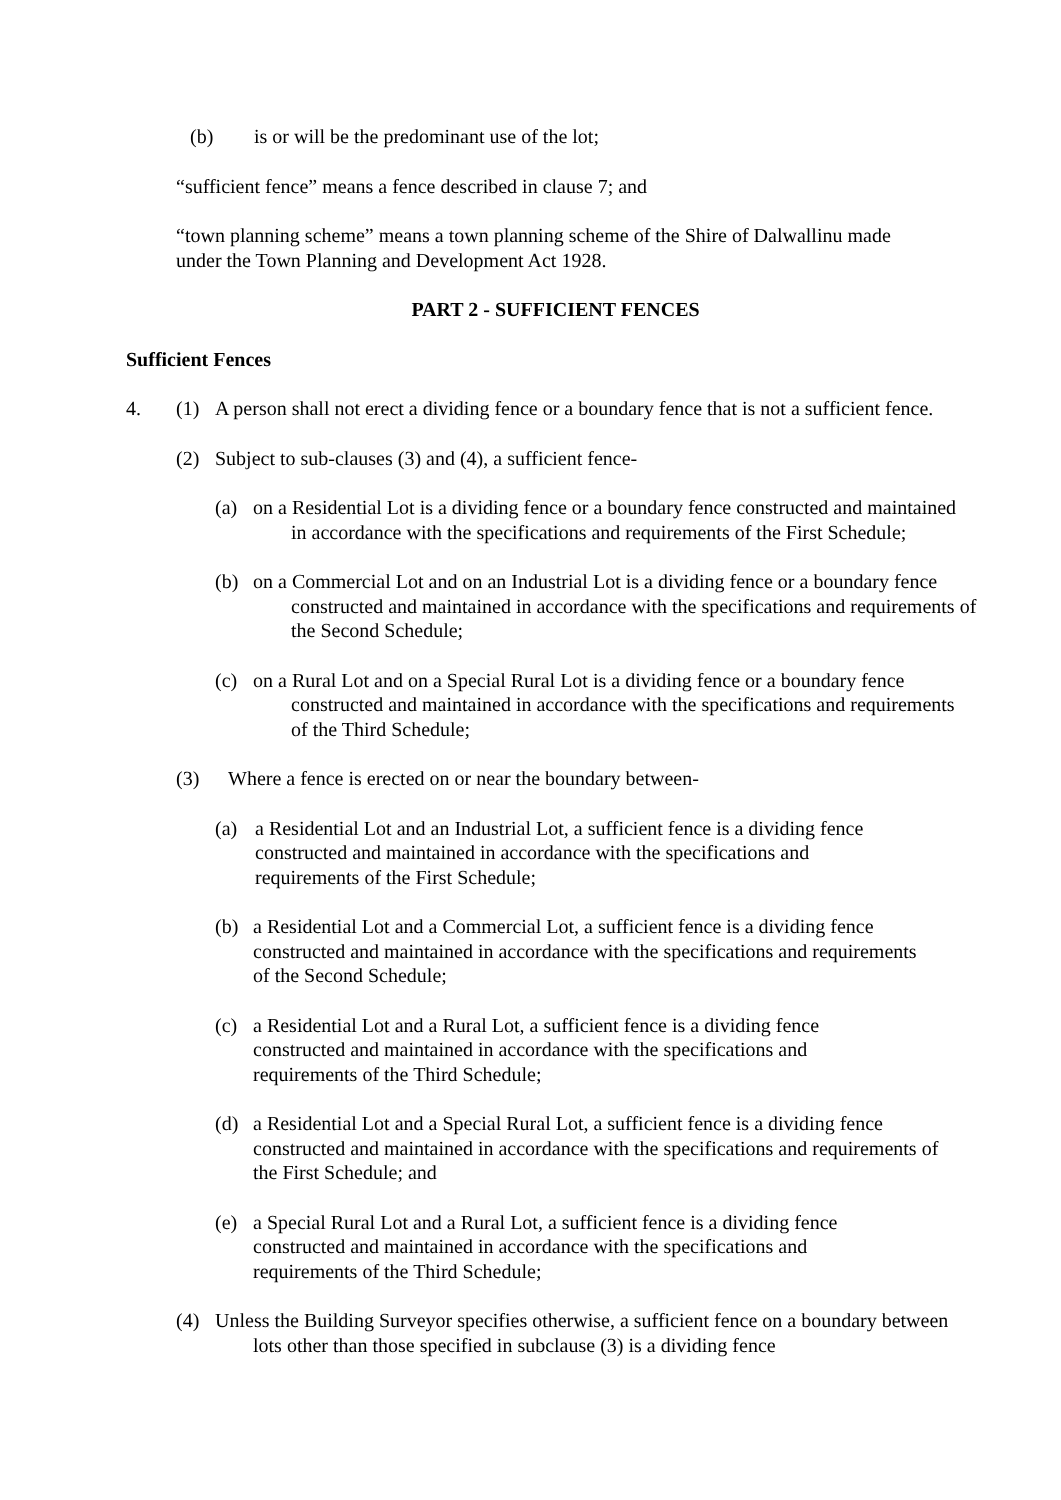(b) is or will be the predominant use of the lot;
“sufficient fence” means a fence described in clause 7; and
“town planning scheme” means a town planning scheme of the Shire of Dalwallinu made under the Town Planning and Development Act 1928.
PART 2 - SUFFICIENT FENCES
Sufficient Fences
4. (1) A person shall not erect a dividing fence or a boundary fence that is not a sufficient fence.
(2) Subject to sub-clauses (3) and (4), a sufficient fence-
(a) on a Residential Lot is a dividing fence or a boundary fence constructed and maintained in accordance with the specifications and requirements of the First Schedule;
(b) on a Commercial Lot and on an Industrial Lot is a dividing fence or a boundary fence constructed and maintained in accordance with the specifications and requirements of the Second Schedule;
(c) on a Rural Lot and on a Special Rural Lot is a dividing fence or a boundary fence constructed and maintained in accordance with the specifications and requirements of the Third Schedule;
(3) Where a fence is erected on or near the boundary between-
(a) a Residential Lot and an Industrial Lot, a sufficient fence is a dividing fence constructed and maintained in accordance with the specifications and requirements of the First Schedule;
(b) a Residential Lot and a Commercial Lot, a sufficient fence is a dividing fence constructed and maintained in accordance with the specifications and requirements of the Second Schedule;
(c) a Residential Lot and a Rural Lot, a sufficient fence is a dividing fence constructed and maintained in accordance with the specifications and requirements of the Third Schedule;
(d) a Residential Lot and a Special Rural Lot, a sufficient fence is a dividing fence constructed and maintained in accordance with the specifications and requirements of the First Schedule; and
(e) a Special Rural Lot and a Rural Lot, a sufficient fence is a dividing fence constructed and maintained in accordance with the specifications and requirements of the Third Schedule;
(4) Unless the Building Surveyor specifies otherwise, a sufficient fence on a boundary between lots other than those specified in subclause (3) is a dividing fence